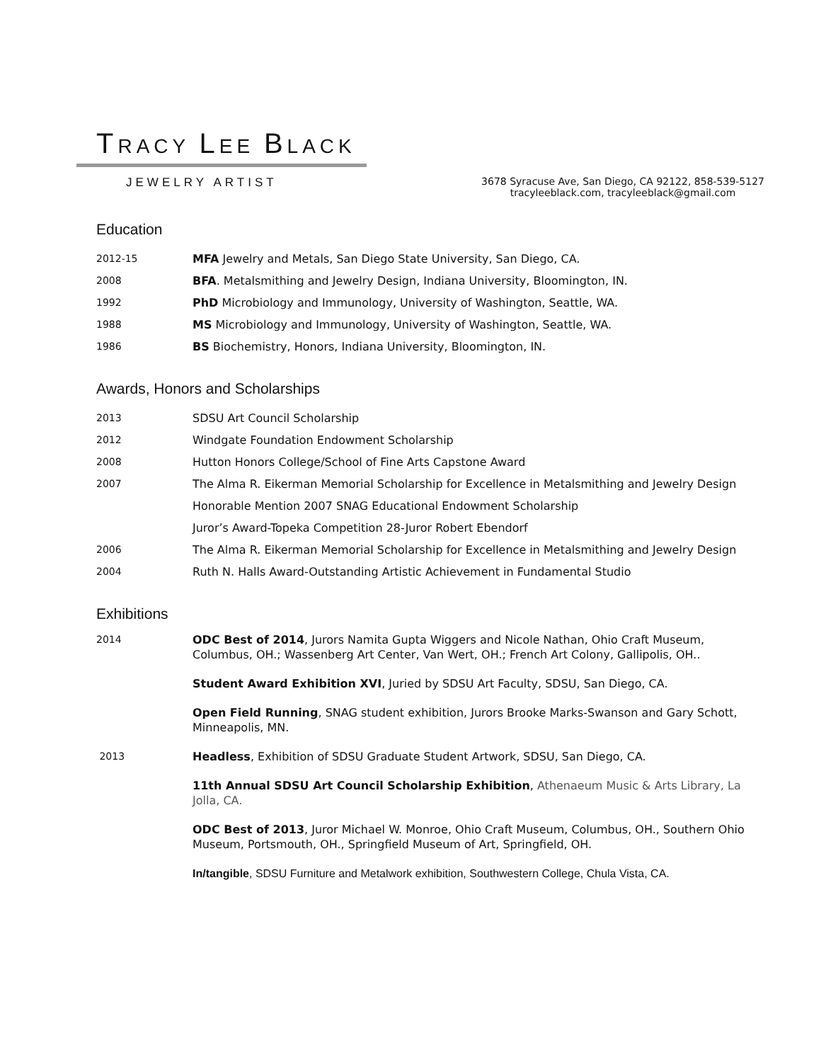TRACY LEE BLACK
JEWELRY ARTIST
3678 Syracuse Ave, San Diego, CA 92122, 858-539-5127
tracyleeblack.com, tracyleeblack@gmail.com
Education
2012-15 MFA Jewelry and Metals, San Diego State University, San Diego, CA.
2008 BFA. Metalsmithing and Jewelry Design, Indiana University, Bloomington, IN.
1992 PhD Microbiology and Immunology, University of Washington, Seattle, WA.
1988 MS Microbiology and Immunology, University of Washington, Seattle, WA.
1986 BS Biochemistry, Honors, Indiana University, Bloomington, IN.
Awards, Honors and Scholarships
2013 SDSU Art Council Scholarship
2012 Windgate Foundation Endowment Scholarship
2008 Hutton Honors College/School of Fine Arts Capstone Award
2007 The Alma R. Eikerman Memorial Scholarship for Excellence in Metalsmithing and Jewelry Design
Honorable Mention 2007 SNAG Educational Endowment Scholarship
Juror’s Award-Topeka Competition 28-Juror Robert Ebendorf
2006 The Alma R. Eikerman Memorial Scholarship for Excellence in Metalsmithing and Jewelry Design
2004 Ruth N. Halls Award-Outstanding Artistic Achievement in Fundamental Studio
Exhibitions
2014 ODC Best of 2014, Jurors Namita Gupta Wiggers and Nicole Nathan, Ohio Craft Museum, Columbus, OH.; Wassenberg Art Center, Van Wert, OH.; French Art Colony, Gallipolis, OH..
Student Award Exhibition XVI, Juried by SDSU Art Faculty, SDSU, San Diego, CA.
Open Field Running, SNAG student exhibition, Jurors Brooke Marks-Swanson and Gary Schott, Minneapolis, MN.
2013 Headless, Exhibition of SDSU Graduate Student Artwork, SDSU, San Diego, CA.
11th Annual SDSU Art Council Scholarship Exhibition, Athenaeum Music & Arts Library, La Jolla, CA.
ODC Best of 2013, Juror Michael W. Monroe, Ohio Craft Museum, Columbus, OH., Southern Ohio Museum, Portsmouth, OH., Springfield Museum of Art, Springfield, OH.
In/tangible, SDSU Furniture and Metalwork exhibition, Southwestern College, Chula Vista, CA.